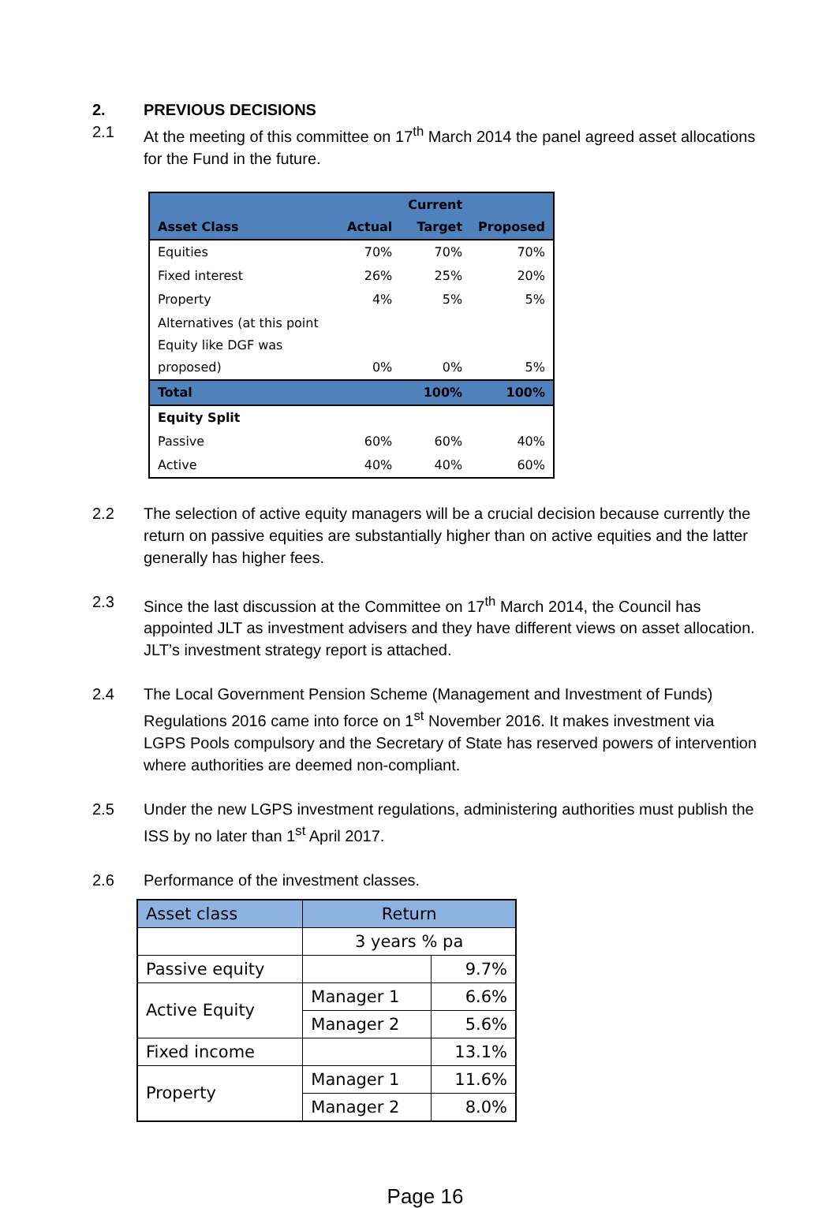2. PREVIOUS DECISIONS
2.1 At the meeting of this committee on 17<sup>th</sup> March 2014 the panel agreed asset allocations for the Fund in the future.
| Asset Class | Actual | Current Target | Proposed |
| --- | --- | --- | --- |
| Equities | 70% | 70% | 70% |
| Fixed interest | 26% | 25% | 20% |
| Property | 4% | 5% | 5% |
| Alternatives (at this point Equity like DGF was proposed) | 0% | 0% | 5% |
| Total | | 100% | 100% |
| Equity Split | | | |
| Passive | 60% | 60% | 40% |
| Active | 40% | 40% | 60% |
2.2 The selection of active equity managers will be a crucial decision because currently the return on passive equities are substantially higher than on active equities and the latter generally has higher fees.
2.3 Since the last discussion at the Committee on 17<sup>th</sup> March 2014, the Council has appointed JLT as investment advisers and they have different views on asset allocation. JLT’s investment strategy report is attached.
2.4 The Local Government Pension Scheme (Management and Investment of Funds) Regulations 2016 came into force on 1<sup>st</sup> November 2016. It makes investment via LGPS Pools compulsory and the Secretary of State has reserved powers of intervention where authorities are deemed non-compliant.
2.5 Under the new LGPS investment regulations, administering authorities must publish the ISS by no later than 1<sup>st</sup> April 2017.
2.6 Performance of the investment classes.
| Asset class | Return | |
| --- | --- | --- |
| | 3 years % pa | |
| Passive equity | | 9.7% |
| Active Equity | Manager 1 | 6.6% |
| | Manager 2 | 5.6% |
| Fixed income | | 13.1% |
| Property | Manager 1 | 11.6% |
| | Manager 2 | 8.0% |
Page 16